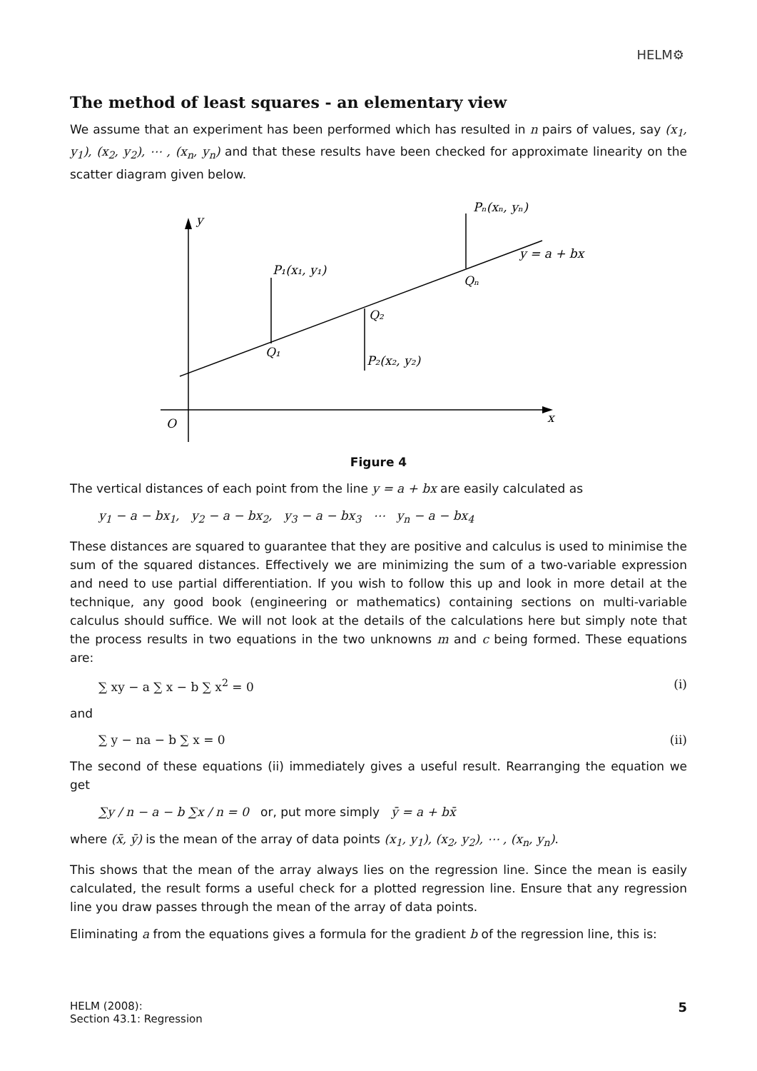HELM⚙
The method of least squares - an elementary view
We assume that an experiment has been performed which has resulted in n pairs of values, say (x<sub>1</sub>, y<sub>1</sub>), (x<sub>2</sub>, y<sub>2</sub>), ⋯ , (x<sub>n</sub>, y<sub>n</sub>) and that these results have been checked for approximate linearity on the scatter diagram given below.
y
x
O
P₁(x₁, y₁)
Q₁
Q₂
P₂(x₂, y₂)
Pₙ(xₙ, yₙ)
Qₙ
y = a + bx
Figure 4
The vertical distances of each point from the line y = a + bx are easily calculated as
y<sub>1</sub> − a − bx<sub>1</sub>, y<sub>2</sub> − a − bx<sub>2</sub>, y<sub>3</sub> − a − bx<sub>3</sub> ⋯ y<sub>n</sub> − a − bx<sub>4</sub>
These distances are squared to guarantee that they are positive and calculus is used to minimise the sum of the squared distances. Effectively we are minimizing the sum of a two-variable expression and need to use partial differentiation. If you wish to follow this up and look in more detail at the technique, any good book (engineering or mathematics) containing sections on multi-variable calculus should suffice. We will not look at the details of the calculations here but simply note that the process results in two equations in the two unknowns m and c being formed. These equations are:
∑ xy − a ∑ x − b ∑ x<sup>2</sup> = 0 (i)
and
∑ y − na − b ∑ x = 0 (ii)
The second of these equations (ii) immediately gives a useful result. Rearranging the equation we get
∑y / n − a − b ∑x / n = 0 or, put more simply ȳ = a + bx̄
where (x̄, ȳ) is the mean of the array of data points (x<sub>1</sub>, y<sub>1</sub>), (x<sub>2</sub>, y<sub>2</sub>), ⋯ , (x<sub>n</sub>, y<sub>n</sub>).
This shows that the mean of the array always lies on the regression line. Since the mean is easily calculated, the result forms a useful check for a plotted regression line. Ensure that any regression line you draw passes through the mean of the array of data points.
Eliminating a from the equations gives a formula for the gradient b of the regression line, this is:
HELM (2008):
Section 43.1: Regression
5